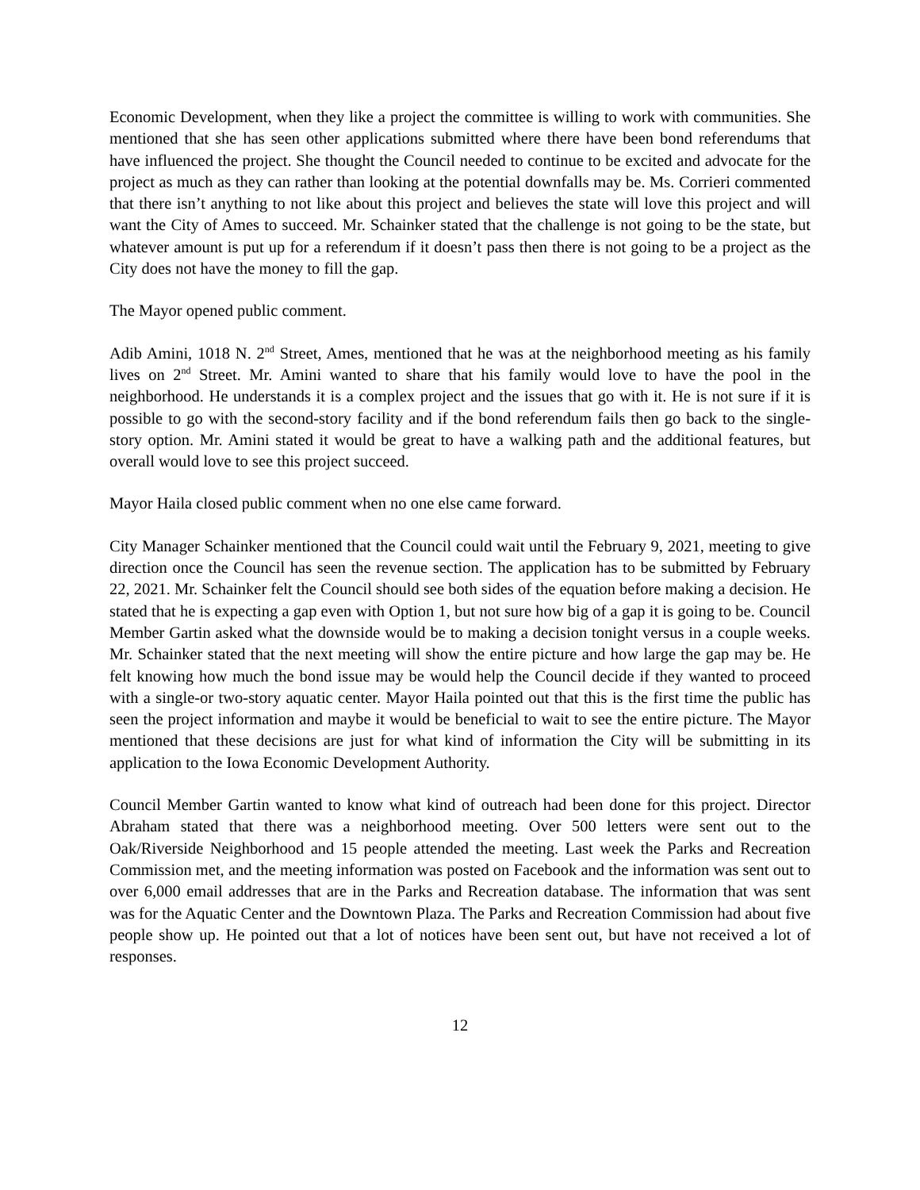Economic Development, when they like a project the committee is willing to work with communities. She mentioned that she has seen other applications submitted where there have been bond referendums that have influenced the project. She thought the Council needed to continue to be excited and advocate for the project as much as they can rather than looking at the potential downfalls may be. Ms. Corrieri commented that there isn’t anything to not like about this project and believes the state will love this project and will want the City of Ames to succeed. Mr. Schainker stated that the challenge is not going to be the state, but whatever amount is put up for a referendum if it doesn’t pass then there is not going to be a project as the City does not have the money to fill the gap.
The Mayor opened public comment.
Adib Amini, 1018 N. 2<sup>nd</sup> Street, Ames, mentioned that he was at the neighborhood meeting as his family lives on 2<sup>nd</sup> Street. Mr. Amini wanted to share that his family would love to have the pool in the neighborhood. He understands it is a complex project and the issues that go with it. He is not sure if it is possible to go with the second-story facility and if the bond referendum fails then go back to the single-story option. Mr. Amini stated it would be great to have a walking path and the additional features, but overall would love to see this project succeed.
Mayor Haila closed public comment when no one else came forward.
City Manager Schainker mentioned that the Council could wait until the February 9, 2021, meeting to give direction once the Council has seen the revenue section. The application has to be submitted by February 22, 2021. Mr. Schainker felt the Council should see both sides of the equation before making a decision. He stated that he is expecting a gap even with Option 1, but not sure how big of a gap it is going to be. Council Member Gartin asked what the downside would be to making a decision tonight versus in a couple weeks. Mr. Schainker stated that the next meeting will show the entire picture and how large the gap may be. He felt knowing how much the bond issue may be would help the Council decide if they wanted to proceed with a single-or two-story aquatic center. Mayor Haila pointed out that this is the first time the public has seen the project information and maybe it would be beneficial to wait to see the entire picture. The Mayor mentioned that these decisions are just for what kind of information the City will be submitting in its application to the Iowa Economic Development Authority.
Council Member Gartin wanted to know what kind of outreach had been done for this project. Director Abraham stated that there was a neighborhood meeting. Over 500 letters were sent out to the Oak/Riverside Neighborhood and 15 people attended the meeting. Last week the Parks and Recreation Commission met, and the meeting information was posted on Facebook and the information was sent out to over 6,000 email addresses that are in the Parks and Recreation database. The information that was sent was for the Aquatic Center and the Downtown Plaza. The Parks and Recreation Commission had about five people show up. He pointed out that a lot of notices have been sent out, but have not received a lot of responses.
12